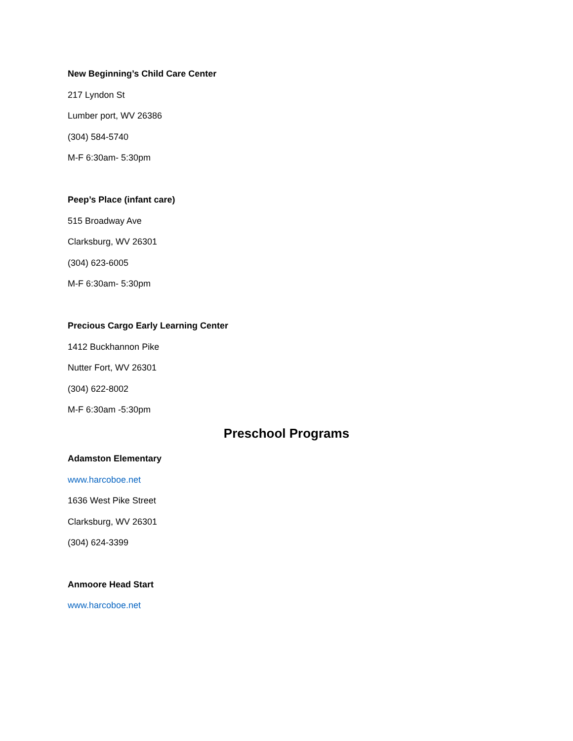New Beginning’s Child Care Center
217 Lyndon St
Lumber port, WV 26386
(304) 584-5740
M-F 6:30am- 5:30pm
Peep’s Place (infant care)
515 Broadway Ave
Clarksburg, WV 26301
(304) 623-6005
M-F 6:30am- 5:30pm
Precious Cargo Early Learning Center
1412 Buckhannon Pike
Nutter Fort, WV 26301
(304) 622-8002
M-F 6:30am -5:30pm
Preschool Programs
Adamston Elementary
www.harcoboe.net
1636 West Pike Street
Clarksburg, WV 26301
(304) 624-3399
Anmoore Head Start
www.harcoboe.net